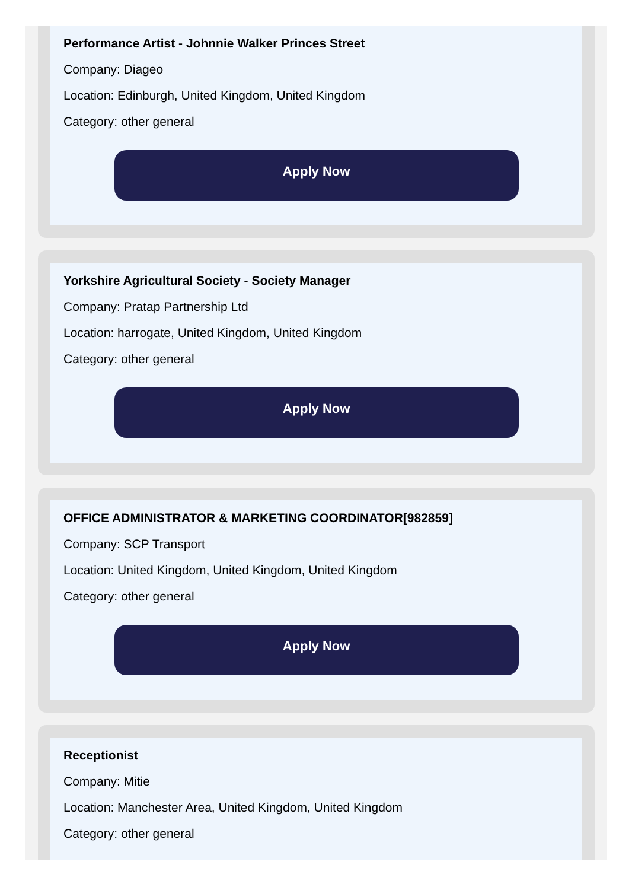Performance Artist - Johnnie Walker Princes Street
Company: Diageo
Location: Edinburgh, United Kingdom, United Kingdom
Category: other general
Apply Now
Yorkshire Agricultural Society - Society Manager
Company: Pratap Partnership Ltd
Location: harrogate, United Kingdom, United Kingdom
Category: other general
Apply Now
OFFICE ADMINISTRATOR & MARKETING COORDINATOR[982859]
Company: SCP Transport
Location: United Kingdom, United Kingdom, United Kingdom
Category: other general
Apply Now
Receptionist
Company: Mitie
Location: Manchester Area, United Kingdom, United Kingdom
Category: other general